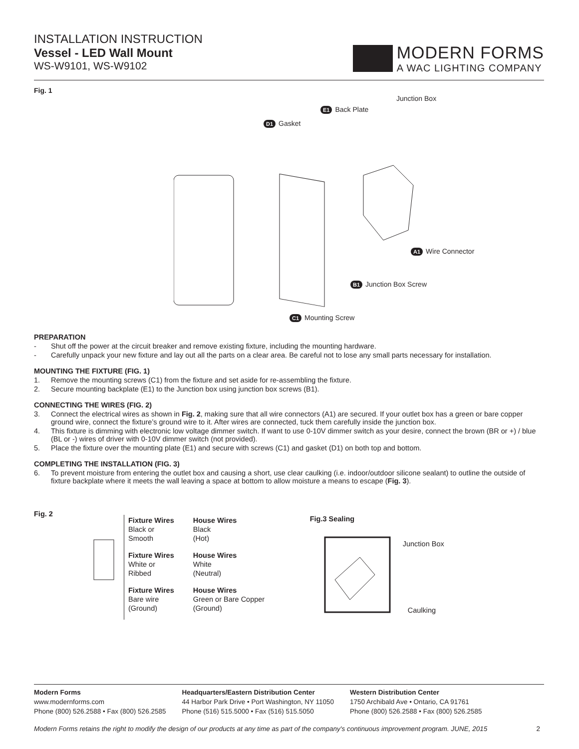INSTALLATION INSTRUCTION
Vessel - LED Wall Mount
WS-W9101, WS-W9102
MODERN FORMS
A WAC LIGHTING COMPANY
Fig. 1
Junction Box
E1 Back Plate
D1 Gasket
A1 Wire Connector
B1 Junction Box Screw
C1 Mounting Screw
PREPARATION
- Shut off the power at the circuit breaker and remove existing fixture, including the mounting hardware.
- Carefully unpack your new fixture and lay out all the parts on a clear area. Be careful not to lose any small parts necessary for installation.
MOUNTING THE FIXTURE (FIG. 1)
1. Remove the mounting screws (C1) from the fixture and set aside for re-assembling the fixture.
2. Secure mounting backplate (E1) to the Junction box using junction box screws (B1).
CONNECTING THE WIRES (FIG. 2)
3. Connect the electrical wires as shown in Fig. 2, making sure that all wire connectors (A1) are secured. If your outlet box has a green or bare copper ground wire, connect the fixture’s ground wire to it. After wires are connected, tuck them carefully inside the junction box.
4. This fixture is dimming with electronic low voltage dimmer switch. If want to use 0-10V dimmer switch as your desire, connect the brown (BR or +) / blue (BL or -) wires of driver with 0-10V dimmer switch (not provided).
5. Place the fixture over the mounting plate (E1) and secure with screws (C1) and gasket (D1) on both top and bottom.
COMPLETING THE INSTALLATION (FIG. 3)
6. To prevent moisture from entering the outlet box and causing a short, use clear caulking (i.e. indoor/outdoor silicone sealant) to outline the outside of fixture backplate where it meets the wall leaving a space at bottom to allow moisture a means to escape (Fig. 3).
Fig. 2
| Fixture Wires Black or Smooth | House Wires Black (Hot) |
| Fixture Wires White or Ribbed | House Wires White (Neutral) |
| Fixture Wires Bare wire (Ground) | House Wires Green or Bare Copper (Ground) |
Fig.3 Sealing
Junction Box
Caulking
Modern Forms
www.modernforms.com
Phone (800) 526.2588 • Fax (800) 526.2585
Headquarters/Eastern Distribution Center
44 Harbor Park Drive • Port Washington, NY 11050
Phone (516) 515.5000 • Fax (516) 515.5050
Western Distribution Center
1750 Archibald Ave • Ontario, CA 91761
Phone (800) 526.2588 • Fax (800) 526.2585
Modern Forms retains the right to modify the design of our products at any time as part of the company's continuous improvement program. JUNE, 2015 2